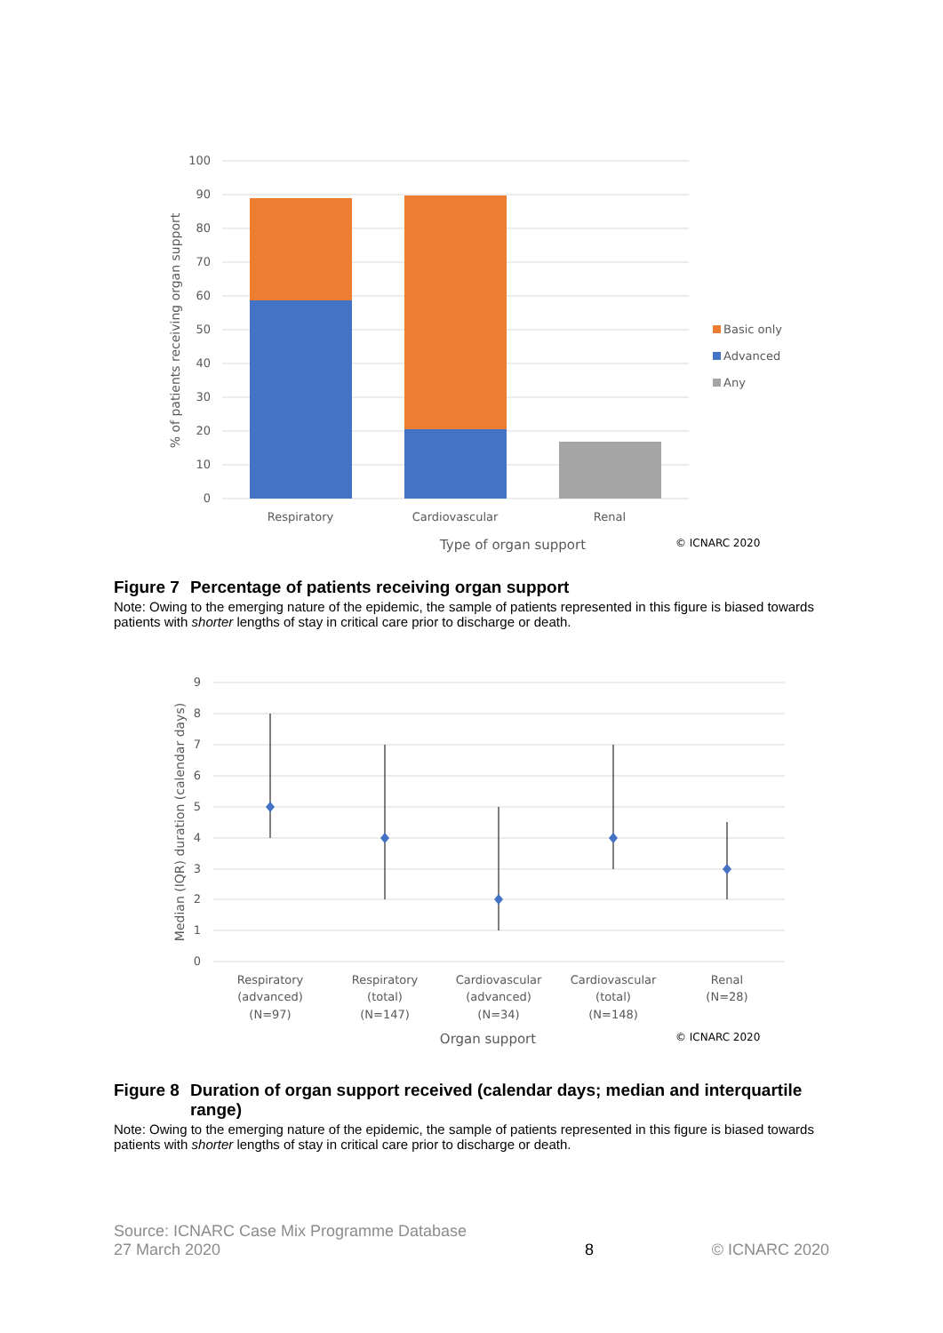100
90
80
70
60
50
40
30
20
10
0
Respiratory
Cardiovascular
Renal
Type of organ support
% of patients receiving organ support
Basic only
Advanced
Any
© ICNARC 2020
Figure 7 Percentage of patients receiving organ support
Note: Owing to the emerging nature of the epidemic, the sample of patients represented in this figure is biased towards patients with shorter lengths of stay in critical care prior to discharge or death.
9
8
7
6
5
4
3
2
1
0
Respiratory
(advanced)
(N=97)
Respiratory
(total)
(N=147)
Cardiovascular
(advanced)
(N=34)
Cardiovascular
(total)
(N=148)
Renal
(N=28)
Organ support
Median (IQR) duration (calendar days)
© ICNARC 2020
Figure 8 Duration of organ support received (calendar days; median and interquartile range)
Note: Owing to the emerging nature of the epidemic, the sample of patients represented in this figure is biased towards patients with shorter lengths of stay in critical care prior to discharge or death.
Source: ICNARC Case Mix Programme Database
27 March 2020
8
© ICNARC 2020